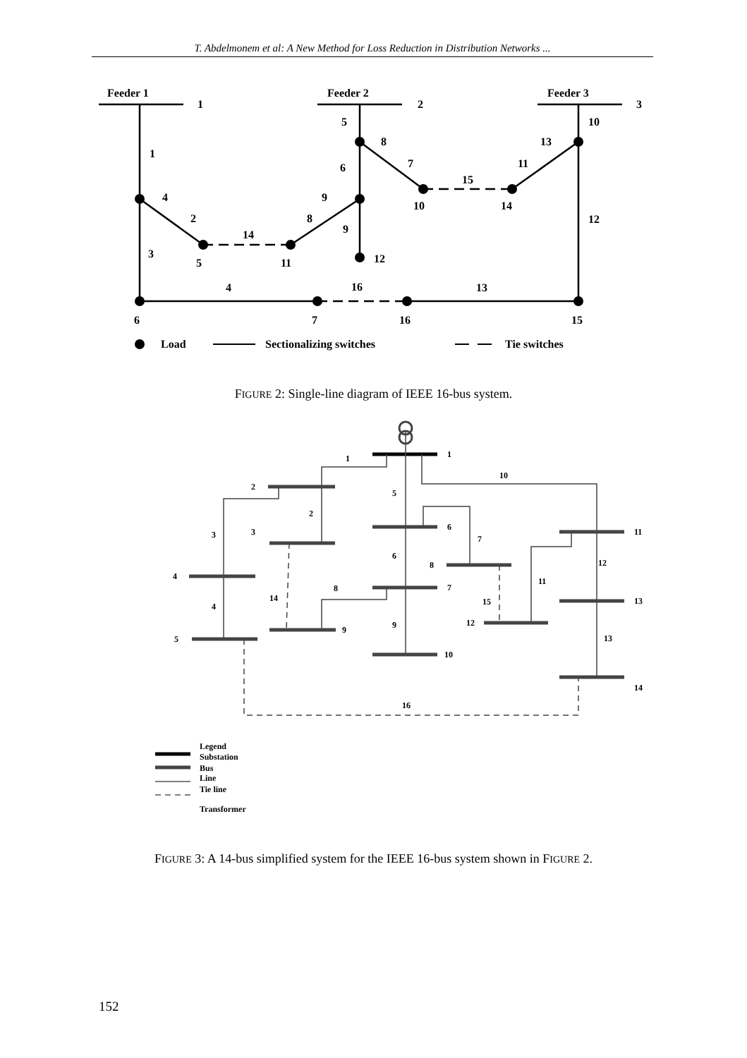T. Abdelmonem et al: A New Method for Loss Reduction in Distribution Networks ...
Feeder 1
Feeder 2
Feeder 3
1
2
3
1
5
10
4
8
13
2
6
7
15
11
9
8
9
14
12
3
5
11
12
10
14
4
16
13
6
7
16
15
Load
Sectionalizing switches
Tie switches
FIGURE 2: Single-line diagram of IEEE 16-bus system.
1
10
2
3
5
6
7
12
11
4
14
8
15
9
13
16
2
3
4
5
1
6
7
8
9
10
11
12
13
14
Legend
Substation
Bus
Line
Tie line
Transformer
FIGURE 3: A 14-bus simplified system for the IEEE 16-bus system shown in FIGURE 2.
152